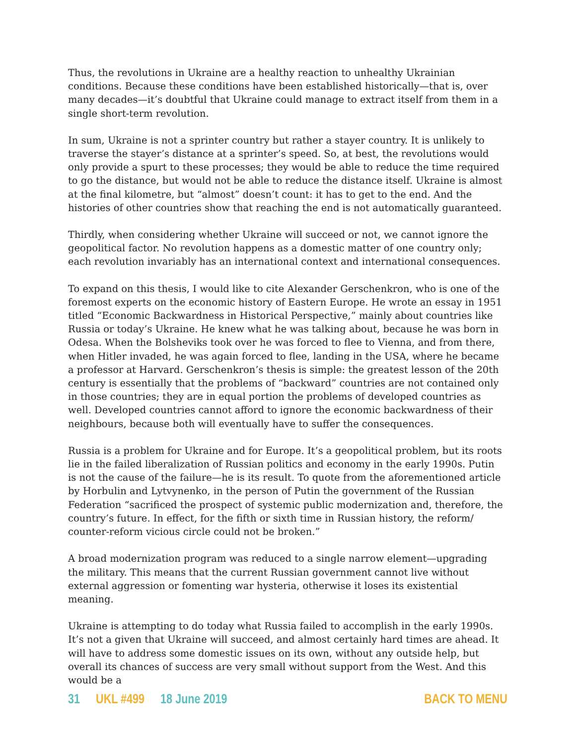Thus, the revolutions in Ukraine are a healthy reaction to unhealthy Ukrainian conditions. Because these conditions have been established historically—that is, over many decades—it’s doubtful that Ukraine could manage to extract itself from them in a single short-term revolution.
In sum, Ukraine is not a sprinter country but rather a stayer country. It is unlikely to traverse the stayer’s distance at a sprinter’s speed. So, at best, the revolutions would only provide a spurt to these processes; they would be able to reduce the time required to go the distance, but would not be able to reduce the distance itself. Ukraine is almost at the final kilometre, but “almost” doesn’t count: it has to get to the end. And the histories of other countries show that reaching the end is not automatically guaranteed.
Thirdly, when considering whether Ukraine will succeed or not, we cannot ignore the geopolitical factor. No revolution happens as a domestic matter of one country only; each revolution invariably has an international context and international consequences.
To expand on this thesis, I would like to cite Alexander Gerschenkron, who is one of the foremost experts on the economic history of Eastern Europe. He wrote an essay in 1951 titled “Economic Backwardness in Historical Perspective,” mainly about countries like Russia or today’s Ukraine. He knew what he was talking about, because he was born in Odesa. When the Bolsheviks took over he was forced to flee to Vienna, and from there, when Hitler invaded, he was again forced to flee, landing in the USA, where he became a professor at Harvard. Gerschenkron’s thesis is simple: the greatest lesson of the 20th century is essentially that the problems of “backward” countries are not contained only in those countries; they are in equal portion the problems of developed countries as well. Developed countries cannot afford to ignore the economic backwardness of their neighbours, because both will eventually have to suffer the consequences.
Russia is a problem for Ukraine and for Europe. It’s a geopolitical problem, but its roots lie in the failed liberalization of Russian politics and economy in the early 1990s. Putin is not the cause of the failure—he is its result. To quote from the aforementioned article by Horbulin and Lytvynenko, in the person of Putin the government of the Russian Federation “sacrificed the prospect of systemic public modernization and, therefore, the country’s future. In effect, for the fifth or sixth time in Russian history, the reform/ counter-reform vicious circle could not be broken.”
A broad modernization program was reduced to a single narrow element—upgrading the military. This means that the current Russian government cannot live without external aggression or fomenting war hysteria, otherwise it loses its existential meaning.
Ukraine is attempting to do today what Russia failed to accomplish in the early 1990s. It’s not a given that Ukraine will succeed, and almost certainly hard times are ahead. It will have to address some domestic issues on its own, without any outside help, but overall its chances of success are very small without support from the West. And this would be a
31 UKL #499 18 June 2019 BACK TO MENU